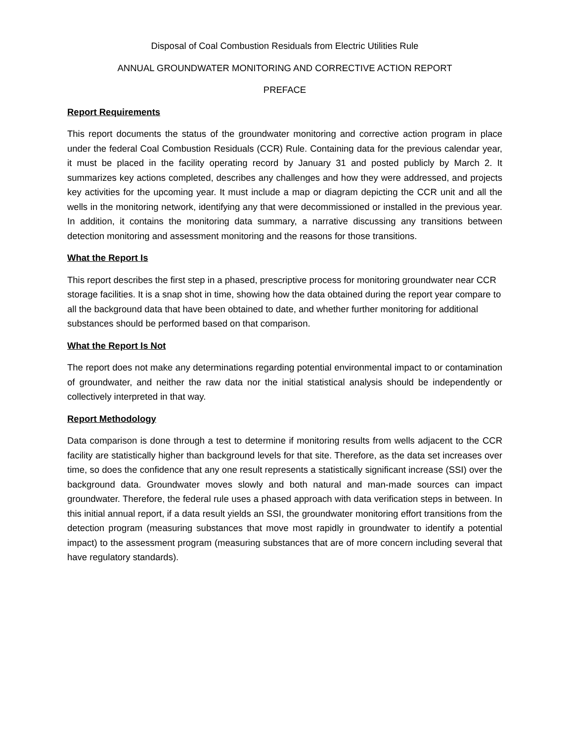Disposal of Coal Combustion Residuals from Electric Utilities Rule
ANNUAL GROUNDWATER MONITORING AND CORRECTIVE ACTION REPORT
PREFACE
Report Requirements
This report documents the status of the groundwater monitoring and corrective action program in place under the federal Coal Combustion Residuals (CCR) Rule. Containing data for the previous calendar year, it must be placed in the facility operating record by January 31 and posted publicly by March 2. It summarizes key actions completed, describes any challenges and how they were addressed, and projects key activities for the upcoming year. It must include a map or diagram depicting the CCR unit and all the wells in the monitoring network, identifying any that were decommissioned or installed in the previous year. In addition, it contains the monitoring data summary, a narrative discussing any transitions between detection monitoring and assessment monitoring and the reasons for those transitions.
What the Report Is
This report describes the first step in a phased, prescriptive process for monitoring groundwater near CCR storage facilities. It is a snap shot in time, showing how the data obtained during the report year compare to all the background data that have been obtained to date, and whether further monitoring for additional substances should be performed based on that comparison.
What the Report Is Not
The report does not make any determinations regarding potential environmental impact to or contamination of groundwater, and neither the raw data nor the initial statistical analysis should be independently or collectively interpreted in that way.
Report Methodology
Data comparison is done through a test to determine if monitoring results from wells adjacent to the CCR facility are statistically higher than background levels for that site. Therefore, as the data set increases over time, so does the confidence that any one result represents a statistically significant increase (SSI) over the background data. Groundwater moves slowly and both natural and man-made sources can impact groundwater. Therefore, the federal rule uses a phased approach with data verification steps in between. In this initial annual report, if a data result yields an SSI, the groundwater monitoring effort transitions from the detection program (measuring substances that move most rapidly in groundwater to identify a potential impact) to the assessment program (measuring substances that are of more concern including several that have regulatory standards).